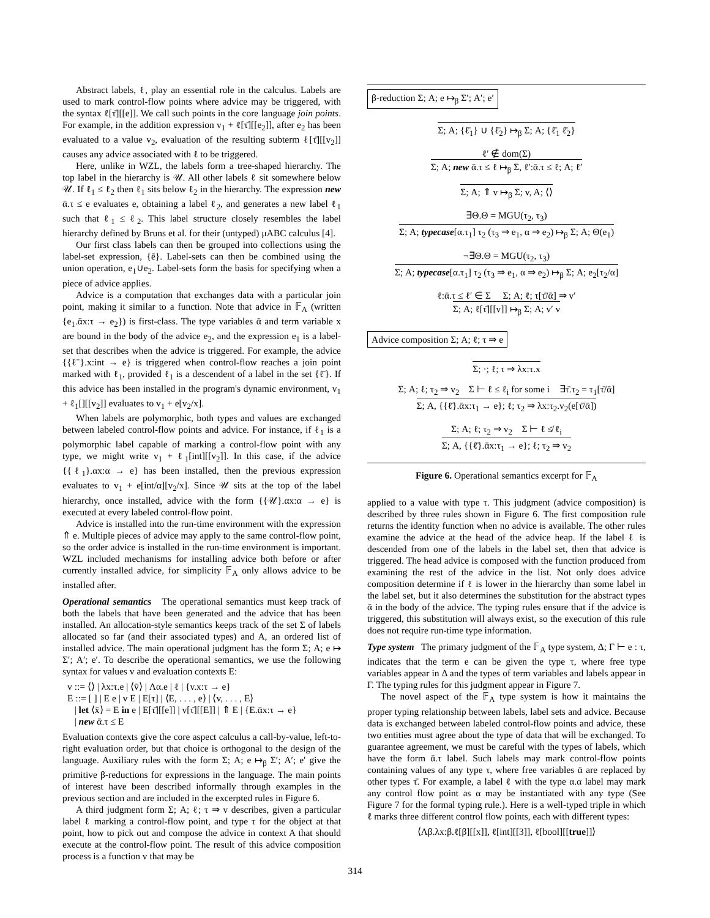Abstract labels, ℓ, play an essential role in the calculus. Labels are used to mark control-flow points where advice may be triggered, with the syntax ℓ[τ̄][[e]]. We call such points in the core language join points. For example, in the addition expression v<sub>1</sub> + ℓ[τ̄][[e<sub>2</sub>]], after e<sub>2</sub> has been evaluated to a value v<sub>2</sub>, evaluation of the resulting subterm ℓ[τ̄][[v<sub>2</sub>]] causes any advice associated with ℓ to be triggered.
Here, unlike in WZL, the labels form a tree-shaped hierarchy. The top label in the hierarchy is 𝒰. All other labels ℓ sit somewhere below 𝒰. If ℓ<sub>1</sub> ≤ ℓ<sub>2</sub> then ℓ<sub>1</sub> sits below ℓ<sub>2</sub> in the hierarchy. The expression new ᾱ.τ ≤ e evaluates e, obtaining a label ℓ<sub>2</sub>, and generates a new label ℓ<sub>1</sub> such that ℓ<sub>1</sub> ≤ ℓ<sub>2</sub>. This label structure closely resembles the label hierarchy defined by Bruns et al. for their (untyped) μABC calculus [4].
Our first class labels can then be grouped into collections using the label-set expression, {ē}. Label-sets can then be combined using the union operation, e<sub>1</sub>∪e<sub>2</sub>. Label-sets form the basis for specifying when a piece of advice applies.
Advice is a computation that exchanges data with a particular join point, making it similar to a function. Note that advice in 𝔽<sub>A</sub> (written {e<sub>1</sub>.ᾱx:τ → e<sub>2</sub>}) is first-class. The type variables ᾱ and term variable x are bound in the body of the advice e<sub>2</sub>, and the expression e<sub>1</sub> is a label-set that describes when the advice is triggered. For example, the advice {{ℓ̄}.x:int → e} is triggered when control-flow reaches a join point marked with ℓ<sub>1</sub>, provided ℓ<sub>1</sub> is a descendent of a label in the set {ℓ̄}. If this advice has been installed in the program's dynamic environment, v<sub>1</sub> + ℓ<sub>1</sub>[][[v<sub>2</sub>]] evaluates to v<sub>1</sub> + e[v<sub>2</sub>/x].
When labels are polymorphic, both types and values are exchanged between labeled control-flow points and advice. For instance, if ℓ<sub>1</sub> is a polymorphic label capable of marking a control-flow point with any type, we might write v<sub>1</sub> + ℓ<sub>1</sub>[int][[v<sub>2</sub>]]. In this case, if the advice {{ℓ<sub>1</sub>}.αx:α → e} has been installed, then the previous expression evaluates to v<sub>1</sub> + e[int/α][v<sub>2</sub>/x]. Since 𝒰 sits at the top of the label hierarchy, once installed, advice with the form {{𝒰}.αx:α → e} is executed at every labeled control-flow point.
Advice is installed into the run-time environment with the expression ⇑ e. Multiple pieces of advice may apply to the same control-flow point, so the order advice is installed in the run-time environment is important. WZL included mechanisms for installing advice both before or after currently installed advice, for simplicity 𝔽<sub>A</sub> only allows advice to be installed after.
Operational semantics The operational semantics must keep track of both the labels that have been generated and the advice that has been installed. An allocation-style semantics keeps track of the set Σ of labels allocated so far (and their associated types) and A, an ordered list of installed advice. The main operational judgment has the form Σ; A; e ↦ Σ′; A′; e′. To describe the operational semantics, we use the following syntax for values v and evaluation contexts E:
v ::= ⟨⟩ | λx:τ.e | ⟨v̄⟩ | Λα.e | ℓ | {v.x:τ → e}
E ::= [ ] | E e | v E | E[τ] | ⟨E, . . . , e⟩ | ⟨v, . . . , E⟩
| let ⟨x̄⟩ = E in e | E[τ̄][[e]] | v[τ̄][[E]] | ⇑ E | {E.ᾱx:τ → e}
| new ᾱ.τ ≤ E
Evaluation contexts give the core aspect calculus a call-by-value, left-to-right evaluation order, but that choice is orthogonal to the design of the language. Auxiliary rules with the form Σ; A; e ↦<sub>β</sub> Σ′; A′; e′ give the primitive β-reductions for expressions in the language. The main points of interest have been described informally through examples in the previous section and are included in the excerpted rules in Figure 6.
A third judgment form Σ; A; ℓ; τ ⇒ v describes, given a particular label ℓ marking a control-flow point, and type τ for the object at that point, how to pick out and compose the advice in context A that should execute at the control-flow point. The result of this advice composition process is a function v that may be
β-reduction Σ; A; e ↦<sub>β</sub> Σ′; A′; e′
Σ; A; {ℓ̄<sub>1</sub>} ∪ {ℓ̄<sub>2</sub>} ↦<sub>β</sub> Σ; A; {ℓ̄<sub>1</sub> ℓ̄<sub>2</sub>}
ℓ′ ∉ dom(Σ)
Σ; A; new ᾱ.τ ≤ ℓ ↦<sub>β</sub> Σ, ℓ′:ᾱ.τ ≤ ℓ; A; ℓ′
Σ; A; ⇑ v ↦<sub>β</sub> Σ; v, A; ⟨⟩
∃Θ.Θ = MGU(τ<sub>2</sub>, τ<sub>3</sub>)
Σ; A; typecase[α.τ<sub>1</sub>] τ<sub>2</sub> (τ<sub>3</sub> ⇒ e<sub>1</sub>, α ⇒ e<sub>2</sub>) ↦<sub>β</sub> Σ; A; Θ(e<sub>1</sub>)
¬∃Θ.Θ = MGU(τ<sub>2</sub>, τ<sub>3</sub>)
Σ; A; typecase[α.τ<sub>1</sub>] τ<sub>2</sub> (τ<sub>3</sub> ⇒ e<sub>1</sub>, α ⇒ e<sub>2</sub>) ↦<sub>β</sub> Σ; A; e<sub>2</sub>[τ<sub>2</sub>/α]
ℓ:ᾱ.τ ≤ ℓ′ ∈ Σ Σ; A; ℓ; τ[τ̄/ᾱ] ⇒ v′
Σ; A; ℓ[τ̄][[v]] ↦<sub>β</sub> Σ; A; v′ v
Advice composition Σ; A; ℓ; τ ⇒ e
Σ; ·; ℓ; τ ⇒ λx:τ.x
Σ; A; ℓ; τ<sub>2</sub> ⇒ v<sub>2</sub> Σ ⊢ ℓ ≤ ℓ<sub>i</sub> for some i ∃τ̄.τ<sub>2</sub> = τ<sub>1</sub>[τ̄/ᾱ]
Σ; A, {{ℓ̄}.ᾱx:τ<sub>1</sub> → e}; ℓ; τ<sub>2</sub> ⇒ λx:τ<sub>2</sub>.v<sub>2</sub>(e[τ̄/ᾱ])
Σ; A; ℓ; τ<sub>2</sub> ⇒ v<sub>2</sub> Σ ⊢ ℓ ≰ ℓ<sub>i</sub>
Σ; A, {{ℓ̄}.ᾱx:τ<sub>1</sub> → e}; ℓ; τ<sub>2</sub> ⇒ v<sub>2</sub>
Figure 6. Operational semantics excerpt for 𝔽<sub>A</sub>
applied to a value with type τ. This judgment (advice composition) is described by three rules shown in Figure 6. The first composition rule returns the identity function when no advice is available. The other rules examine the advice at the head of the advice heap. If the label ℓ is descended from one of the labels in the label set, then that advice is triggered. The head advice is composed with the function produced from examining the rest of the advice in the list. Not only does advice composition determine if ℓ is lower in the hierarchy than some label in the label set, but it also determines the substitution for the abstract types ᾱ in the body of the advice. The typing rules ensure that if the advice is triggered, this substitution will always exist, so the execution of this rule does not require run-time type information.
Type system The primary judgment of the 𝔽<sub>A</sub> type system, Δ; Γ ⊢ e : τ, indicates that the term e can be given the type τ, where free type variables appear in Δ and the types of term variables and labels appear in Γ. The typing rules for this judgment appear in Figure 7.
The novel aspect of the 𝔽<sub>A</sub> type system is how it maintains the proper typing relationship between labels, label sets and advice. Because data is exchanged between labeled control-flow points and advice, these two entities must agree about the type of data that will be exchanged. To guarantee agreement, we must be careful with the types of labels, which have the form ᾱ.τ label. Such labels may mark control-flow points containing values of any type τ, where free variables ᾱ are replaced by other types τ̄. For example, a label ℓ with the type α.α label may mark any control flow point as α may be instantiated with any type (See Figure 7 for the formal typing rule.). Here is a well-typed triple in which ℓ marks three different control flow points, each with different types:
⟨Λβ.λx:β.ℓ[β][[x]], ℓ[int][[3]], ℓ[bool][[true]]⟩
314